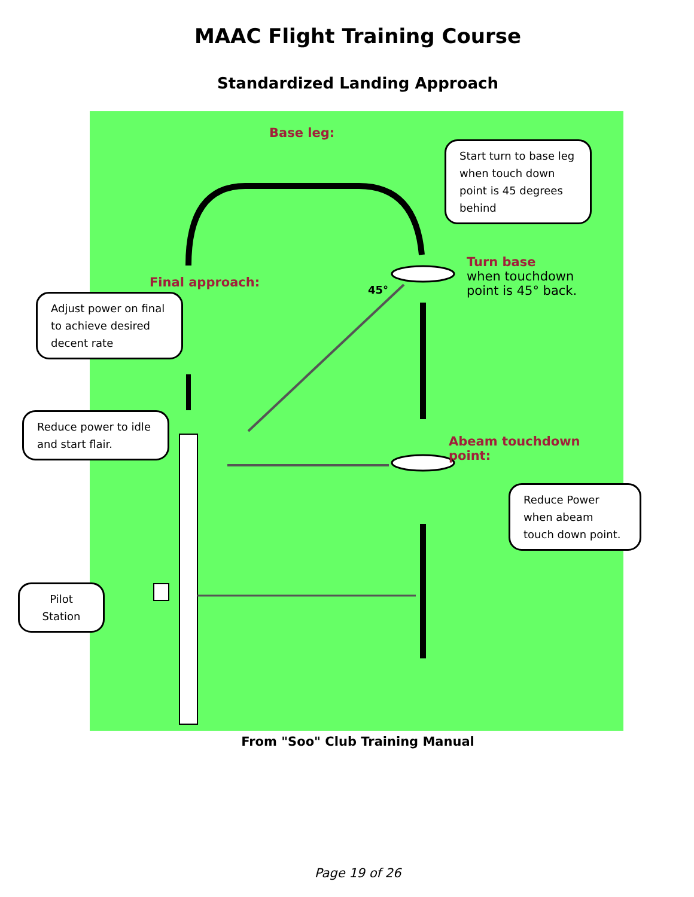MAAC Flight Training Course
Standardized Landing Approach
Base leg:
Final approach: 45°
Turn base
when touchdown
point is 45° back.
Abeam touchdown point:
Start turn to base leg when touch down point is 45 degrees behind
Adjust power on final to achieve desired decent rate
Reduce power to idle and start flair.
Reduce Power when abeam touch down point.
Pilot Station
From "Soo" Club Training Manual
Page 19 of 26